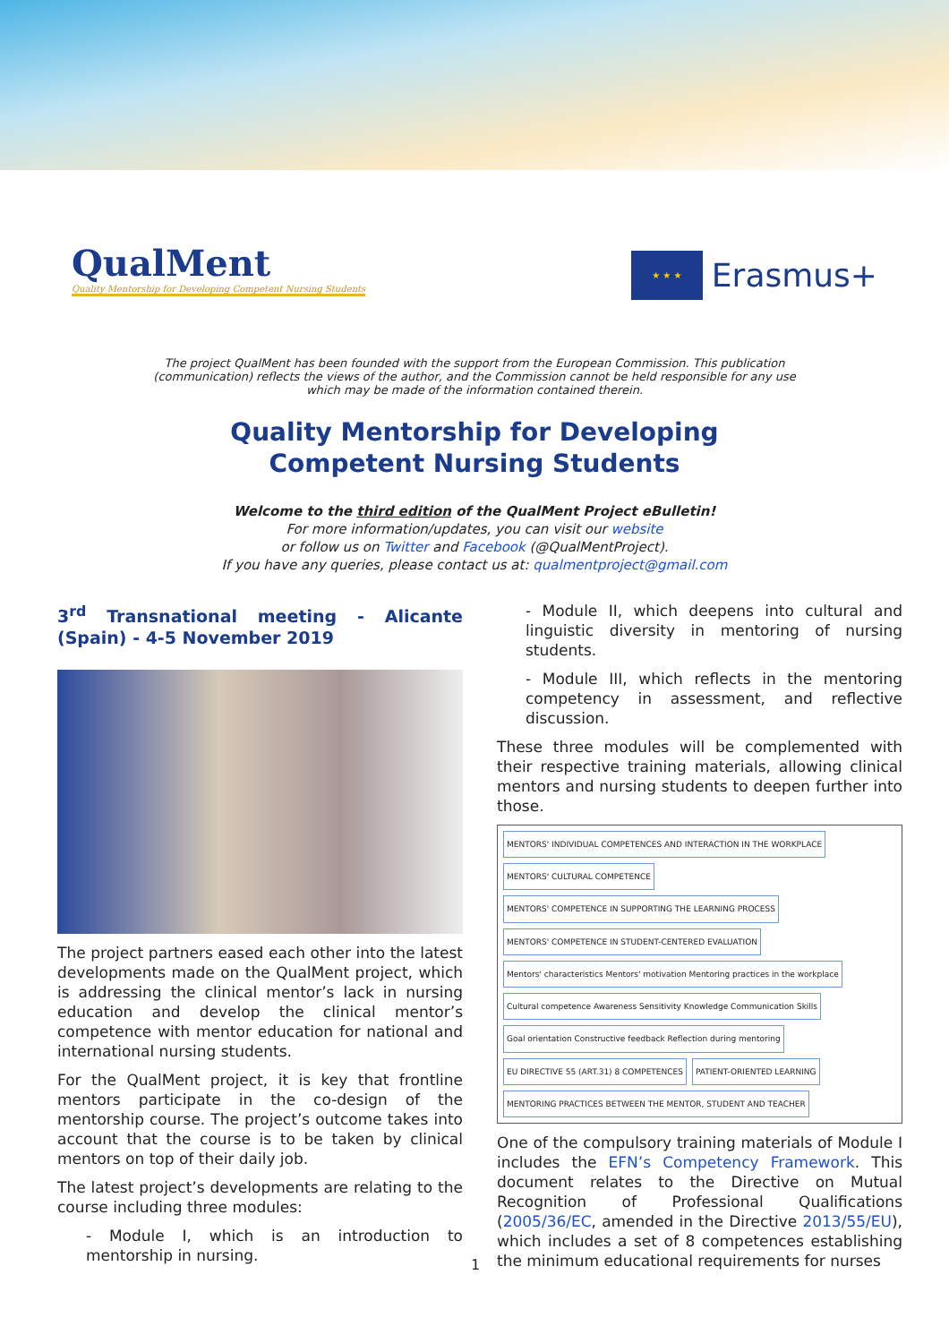QualMent
Quality Mentorship for Developing Competent Nursing Students
★ ★ ★
Erasmus+
The project QualMent has been founded with the support from the European Commission. This publication (communication) reflects the views of the author, and the Commission cannot be held responsible for any use which may be made of the information contained therein.
Quality Mentorship for Developing
Competent Nursing Students
Welcome to the third edition of the QualMent Project eBulletin!
For more information/updates, you can visit our website
or follow us on Twitter and Facebook (@QualMentProject).
If you have any queries, please contact us at: qualmentproject@gmail.com
3<sup>rd</sup> Transnational meeting - Alicante (Spain) - 4-5 November 2019
The project partners eased each other into the latest developments made on the QualMent project, which is addressing the clinical mentor’s lack in nursing education and develop the clinical mentor’s competence with mentor education for national and international nursing students.
For the QualMent project, it is key that frontline mentors participate in the co-design of the mentorship course. The project’s outcome takes into account that the course is to be taken by clinical mentors on top of their daily job.
The latest project’s developments are relating to the course including three modules:
- Module I, which is an introduction to mentorship in nursing.
- Module II, which deepens into cultural and linguistic diversity in mentoring of nursing students.
- Module III, which reflects in the mentoring competency in assessment, and reflective discussion.
These three modules will be complemented with their respective training materials, allowing clinical mentors and nursing students to deepen further into those.
MENTORS' INDIVIDUAL COMPETENCES AND INTERACTION IN THE WORKPLACE
MENTORS' CULTURAL COMPETENCE
MENTORS' COMPETENCE IN SUPPORTING THE LEARNING PROCESS
MENTORS' COMPETENCE IN STUDENT-CENTERED EVALUATION
Mentors' characteristics Mentors' motivation Mentoring practices in the workplace
Cultural competence Awareness Sensitivity Knowledge Communication Skills
Goal orientation Constructive feedback Reflection during mentoring
EU DIRECTIVE 55 (ART.31) 8 COMPETENCES
PATIENT-ORIENTED LEARNING
MENTORING PRACTICES BETWEEN THE MENTOR, STUDENT AND TEACHER
One of the compulsory training materials of Module I includes the EFN’s Competency Framework. This document relates to the Directive on Mutual Recognition of Professional Qualifications (2005/36/EC, amended in the Directive 2013/55/EU), which includes a set of 8 competences establishing the minimum educational requirements for nurses
1